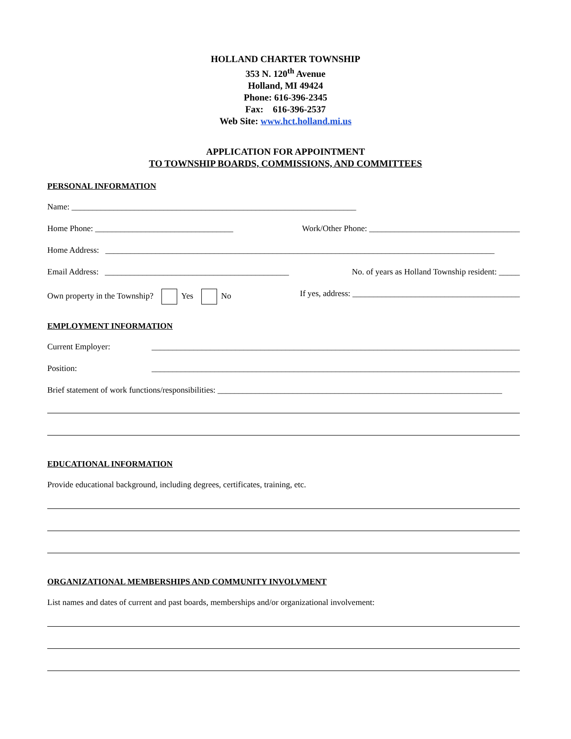HOLLAND CHARTER TOWNSHIP
353 N. 120<sup>th</sup> Avenue
Holland, MI 49424
Phone: 616-396-2345
Fax: 616-396-2537
Web Site: www.hct.holland.mi.us
APPLICATION FOR APPOINTMENT
TO TOWNSHIP BOARDS, COMMISSIONS, AND COMMITTEES
PERSONAL INFORMATION
Name: ____________________________________________________________________
Home Phone: _________________________________ Work/Other Phone: ____________________________________
Home Address: _____________________________________________________________________________________________
Email Address: ____________________________________________ No. of years as Holland Township resident: _____
Own property in the Township? Yes No If yes, address: ________________________________________
EMPLOYMENT INFORMATION
Current Employer: ________________________________________________________________________________________
Position: ________________________________________________________________________________________
Brief statement of work functions/responsibilities: ____________________________________________________________________
EDUCATIONAL INFORMATION
Provide educational background, including degrees, certificates, training, etc.
ORGANIZATIONAL MEMBERSHIPS AND COMMUNITY INVOLVMENT
List names and dates of current and past boards, memberships and/or organizational involvement: